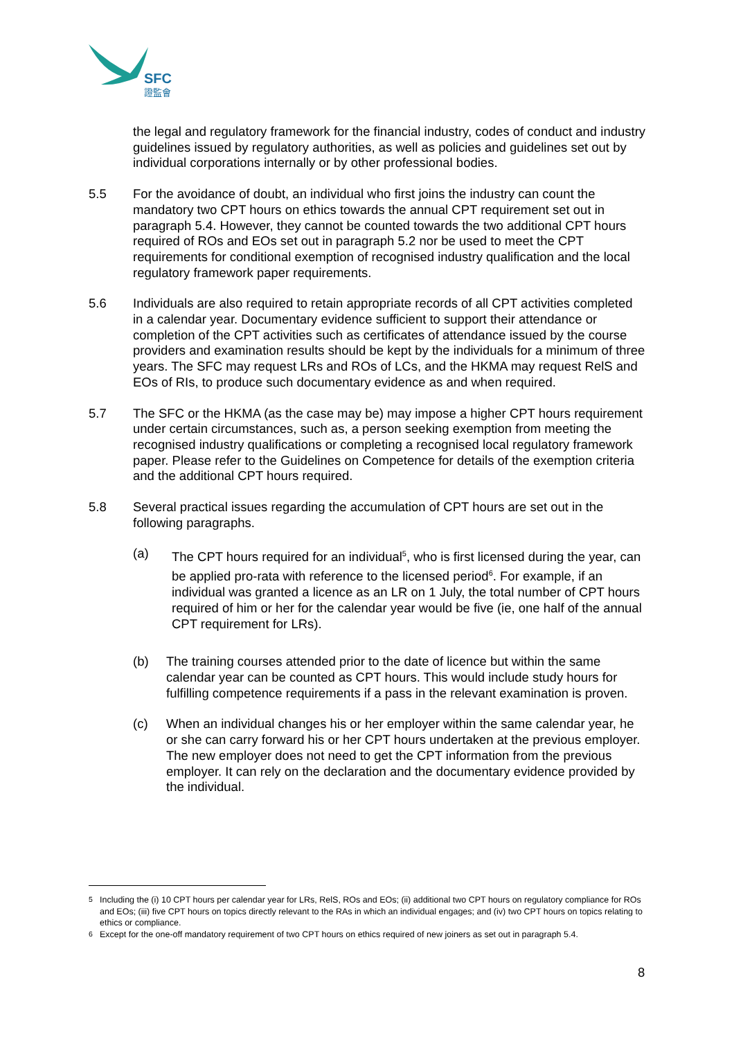SFC
證監會
the legal and regulatory framework for the financial industry, codes of conduct and industry guidelines issued by regulatory authorities, as well as policies and guidelines set out by individual corporations internally or by other professional bodies.
5.5 For the avoidance of doubt, an individual who first joins the industry can count the mandatory two CPT hours on ethics towards the annual CPT requirement set out in paragraph 5.4. However, they cannot be counted towards the two additional CPT hours required of ROs and EOs set out in paragraph 5.2 nor be used to meet the CPT requirements for conditional exemption of recognised industry qualification and the local regulatory framework paper requirements.
5.6 Individuals are also required to retain appropriate records of all CPT activities completed in a calendar year. Documentary evidence sufficient to support their attendance or completion of the CPT activities such as certificates of attendance issued by the course providers and examination results should be kept by the individuals for a minimum of three years. The SFC may request LRs and ROs of LCs, and the HKMA may request RelS and EOs of RIs, to produce such documentary evidence as and when required.
5.7 The SFC or the HKMA (as the case may be) may impose a higher CPT hours requirement under certain circumstances, such as, a person seeking exemption from meeting the recognised industry qualifications or completing a recognised local regulatory framework paper. Please refer to the Guidelines on Competence for details of the exemption criteria and the additional CPT hours required.
5.8 Several practical issues regarding the accumulation of CPT hours are set out in the following paragraphs.
(a) The CPT hours required for an individual<sup>5</sup>, who is first licensed during the year, can be applied pro-rata with reference to the licensed period<sup>6</sup>. For example, if an individual was granted a licence as an LR on 1 July, the total number of CPT hours required of him or her for the calendar year would be five (ie, one half of the annual CPT requirement for LRs).
(b) The training courses attended prior to the date of licence but within the same calendar year can be counted as CPT hours. This would include study hours for fulfilling competence requirements if a pass in the relevant examination is proven.
(c) When an individual changes his or her employer within the same calendar year, he or she can carry forward his or her CPT hours undertaken at the previous employer. The new employer does not need to get the CPT information from the previous employer. It can rely on the declaration and the documentary evidence provided by the individual.
<sup>5</sup> Including the (i) 10 CPT hours per calendar year for LRs, RelS, ROs and EOs; (ii) additional two CPT hours on regulatory compliance for ROs and EOs; (iii) five CPT hours on topics directly relevant to the RAs in which an individual engages; and (iv) two CPT hours on topics relating to ethics or compliance.
<sup>6</sup> Except for the one-off mandatory requirement of two CPT hours on ethics required of new joiners as set out in paragraph 5.4.
8